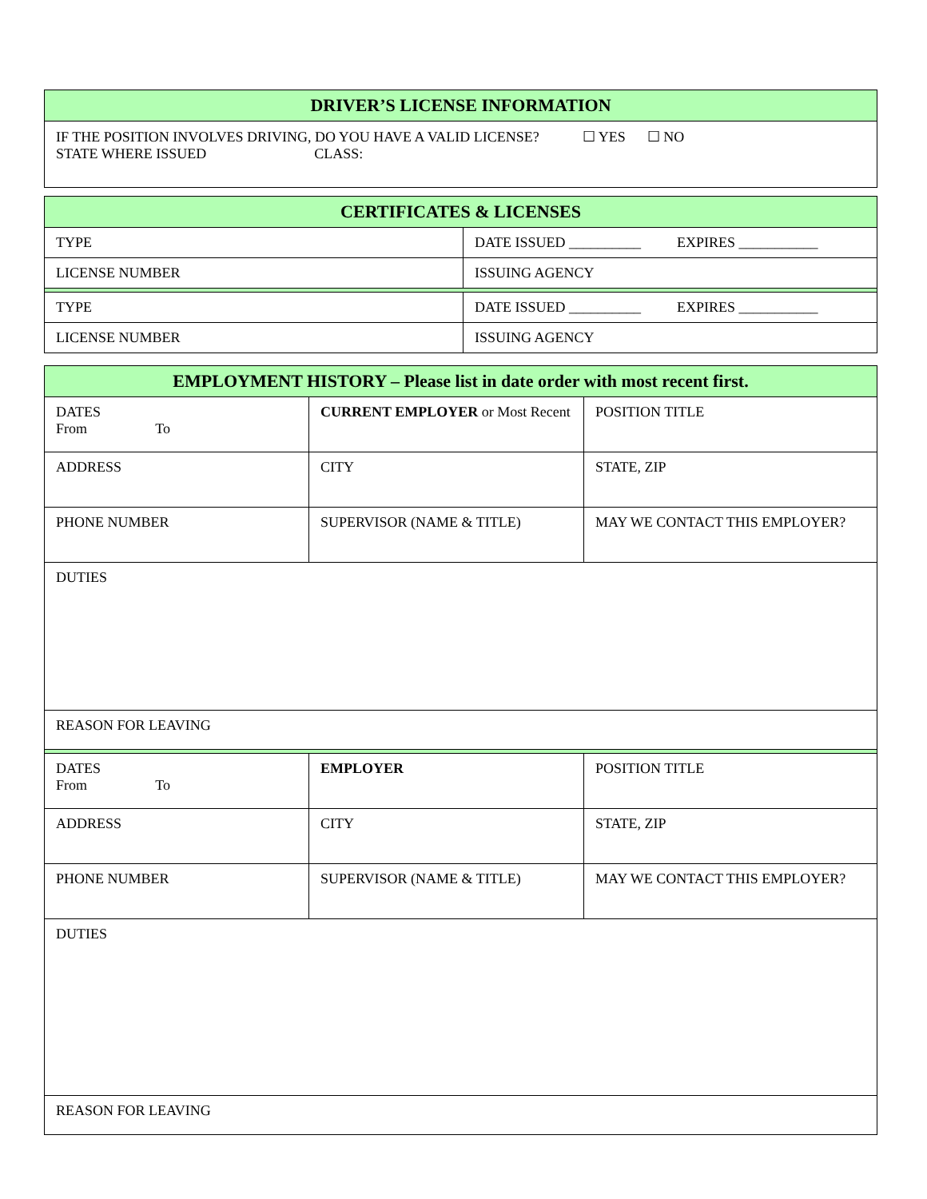| DRIVER’S LICENSE INFORMATION |
| --- |
| IF THE POSITION INVOLVES DRIVING, DO YOU HAVE A VALID LICENSE? ☐ YES ☐ NO STATE WHERE ISSUED CLASS: |
| CERTIFICATES & LICENSES | |
| --- | --- |
| TYPE | DATE ISSUED __________ EXPIRES ___________ |
| LICENSE NUMBER | ISSUING AGENCY |
| TYPE | DATE ISSUED __________ EXPIRES ___________ |
| LICENSE NUMBER | ISSUING AGENCY |
| EMPLOYMENT HISTORY – Please list in date order with most recent first. | | |
| --- | --- | --- |
| DATES From To | CURRENT EMPLOYER or Most Recent | POSITION TITLE |
| ADDRESS | CITY | STATE, ZIP |
| PHONE NUMBER | SUPERVISOR (NAME & TITLE) | MAY WE CONTACT THIS EMPLOYER? |
| DUTIES | | |
| REASON FOR LEAVING | | |
| DATES From To | EMPLOYER | POSITION TITLE |
| ADDRESS | CITY | STATE, ZIP |
| PHONE NUMBER | SUPERVISOR (NAME & TITLE) | MAY WE CONTACT THIS EMPLOYER? |
| DUTIES | | |
| REASON FOR LEAVING | | |